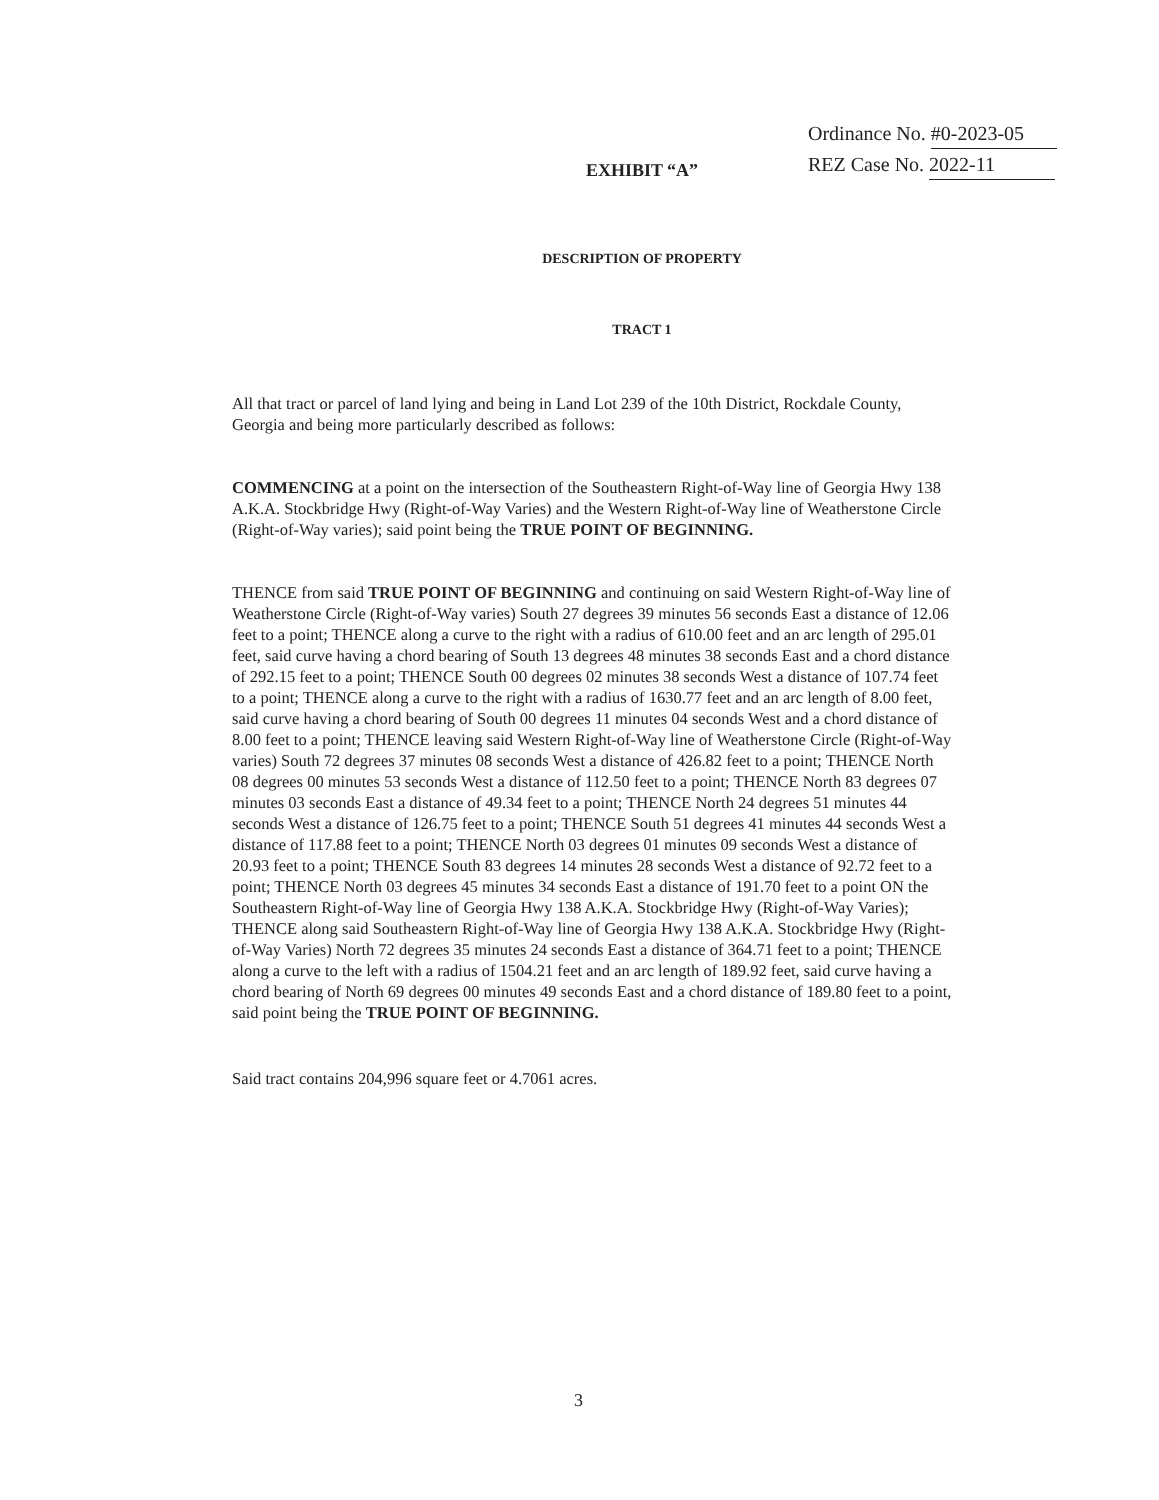Ordinance No. #0-2023-05
REZ Case No. 2022-11
EXHIBIT “A”
DESCRIPTION OF PROPERTY
TRACT 1
All that tract or parcel of land lying and being in Land Lot 239 of the 10th District, Rockdale County, Georgia and being more particularly described as follows:
COMMENCING at a point on the intersection of the Southeastern Right-of-Way line of Georgia Hwy 138 A.K.A. Stockbridge Hwy (Right-of-Way Varies) and the Western Right-of-Way line of Weatherstone Circle (Right-of-Way varies); said point being the TRUE POINT OF BEGINNING.
THENCE from said TRUE POINT OF BEGINNING and continuing on said Western Right-of-Way line of Weatherstone Circle (Right-of-Way varies) South 27 degrees 39 minutes 56 seconds East a distance of 12.06 feet to a point; THENCE along a curve to the right with a radius of 610.00 feet and an arc length of 295.01 feet, said curve having a chord bearing of South 13 degrees 48 minutes 38 seconds East and a chord distance of 292.15 feet to a point; THENCE South 00 degrees 02 minutes 38 seconds West a distance of 107.74 feet to a point; THENCE along a curve to the right with a radius of 1630.77 feet and an arc length of 8.00 feet, said curve having a chord bearing of South 00 degrees 11 minutes 04 seconds West and a chord distance of 8.00 feet to a point; THENCE leaving said Western Right-of-Way line of Weatherstone Circle (Right-of-Way varies) South 72 degrees 37 minutes 08 seconds West a distance of 426.82 feet to a point; THENCE North 08 degrees 00 minutes 53 seconds West a distance of 112.50 feet to a point; THENCE North 83 degrees 07 minutes 03 seconds East a distance of 49.34 feet to a point; THENCE North 24 degrees 51 minutes 44 seconds West a distance of 126.75 feet to a point; THENCE South 51 degrees 41 minutes 44 seconds West a distance of 117.88 feet to a point; THENCE North 03 degrees 01 minutes 09 seconds West a distance of 20.93 feet to a point; THENCE South 83 degrees 14 minutes 28 seconds West a distance of 92.72 feet to a point; THENCE North 03 degrees 45 minutes 34 seconds East a distance of 191.70 feet to a point ON the Southeastern Right-of-Way line of Georgia Hwy 138 A.K.A. Stockbridge Hwy (Right-of-Way Varies); THENCE along said Southeastern Right-of-Way line of Georgia Hwy 138 A.K.A. Stockbridge Hwy (Right-of-Way Varies) North 72 degrees 35 minutes 24 seconds East a distance of 364.71 feet to a point; THENCE along a curve to the left with a radius of 1504.21 feet and an arc length of 189.92 feet, said curve having a chord bearing of North 69 degrees 00 minutes 49 seconds East and a chord distance of 189.80 feet to a point, said point being the TRUE POINT OF BEGINNING.
Said tract contains 204,996 square feet or 4.7061 acres.
3